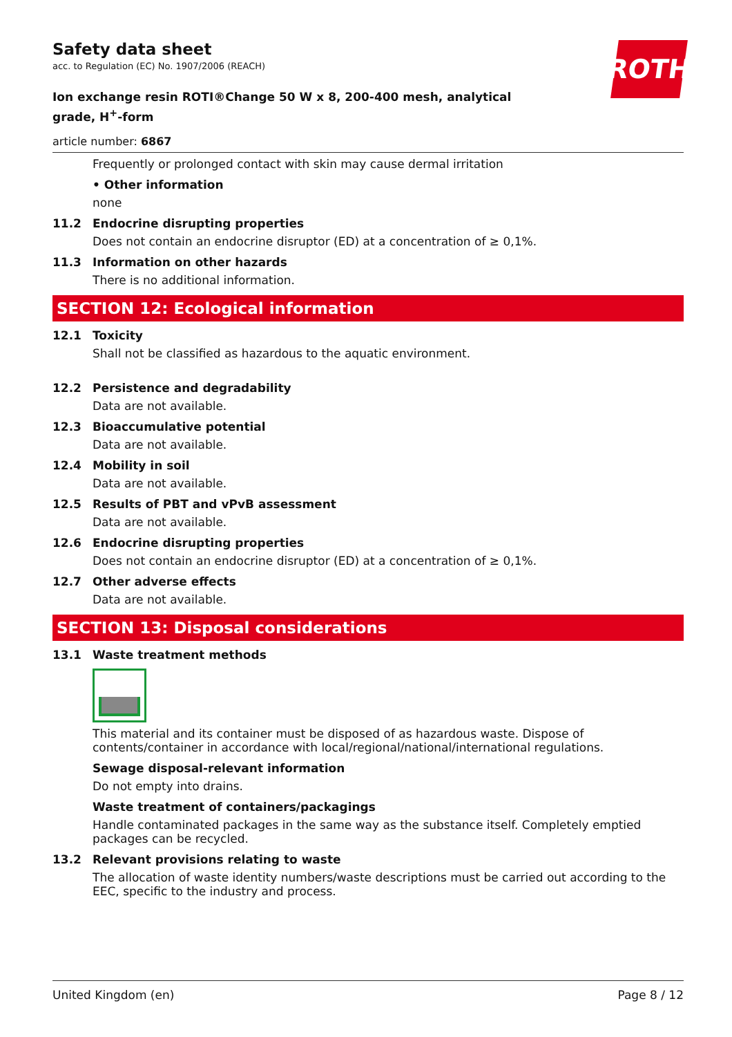ROTH
Safety data sheet
acc. to Regulation (EC) No. 1907/2006 (REACH)
Ion exchange resin ROTI®Change 50 W x 8, 200-400 mesh, analytical grade, H<sup>+</sup>-form
article number: 6867
Frequently or prolonged contact with skin may cause dermal irritation
• Other information
none
11.2 Endocrine disrupting properties
Does not contain an endocrine disruptor (ED) at a concentration of ≥ 0,1%.
11.3 Information on other hazards
There is no additional information.
SECTION 12: Ecological information
12.1 Toxicity
Shall not be classified as hazardous to the aquatic environment.
12.2 Persistence and degradability
Data are not available.
12.3 Bioaccumulative potential
Data are not available.
12.4 Mobility in soil
Data are not available.
12.5 Results of PBT and vPvB assessment
Data are not available.
12.6 Endocrine disrupting properties
Does not contain an endocrine disruptor (ED) at a concentration of ≥ 0,1%.
12.7 Other adverse effects
Data are not available.
SECTION 13: Disposal considerations
13.1 Waste treatment methods
This material and its container must be disposed of as hazardous waste. Dispose of contents/container in accordance with local/regional/national/international regulations.
Sewage disposal-relevant information
Do not empty into drains.
Waste treatment of containers/packagings
Handle contaminated packages in the same way as the substance itself. Completely emptied packages can be recycled.
13.2 Relevant provisions relating to waste
The allocation of waste identity numbers/waste descriptions must be carried out according to the EEC, specific to the industry and process.
United Kingdom (en) Page 8 / 12